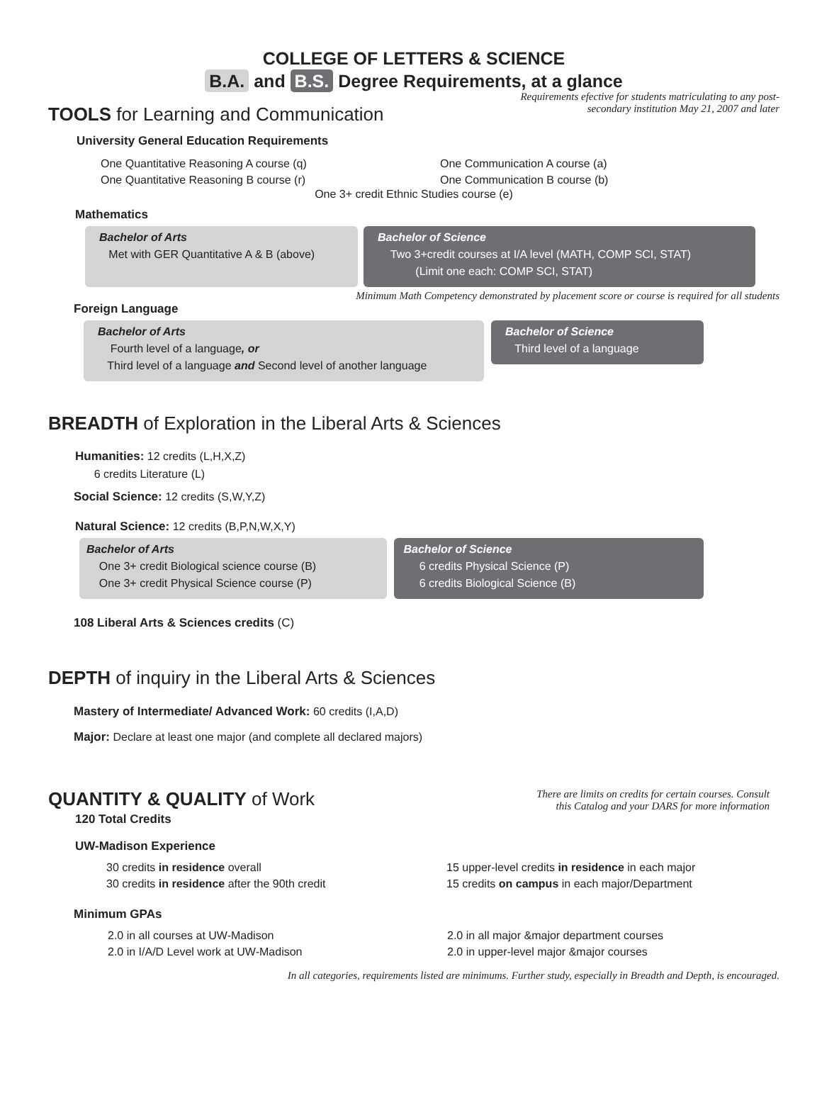COLLEGE OF LETTERS & SCIENCE
B.A. and B.S. Degree Requirements, at a glance
Requirements efective for students matriculating to any post-
secondary institution May 21, 2007 and later
TOOLS for Learning and Communication
University General Education Requirements
One Quantitative Reasoning A course (q)
One Quantitative Reasoning B course (r)
One Communication A course (a)
One Communication B course (b)
One 3+ credit Ethnic Studies course (e)
Mathematics
Bachelor of Arts
Met with GER Quantitative A & B (above)
Bachelor of Science
Two 3+credit courses at I/A level (MATH, COMP SCI, STAT)
(Limit one each: COMP SCI, STAT)
Minimum Math Competency demonstrated by placement score or course is required for all students
Foreign Language
Bachelor of Arts
Fourth level of a language, or
Third level of a language and Second level of another language
Bachelor of Science
Third level of a language
BREADTH of Exploration in the Liberal Arts & Sciences
Humanities: 12 credits (L,H,X,Z)
6 credits Literature (L)
Social Science: 12 credits (S,W,Y,Z)
Natural Science: 12 credits (B,P,N,W,X,Y)
Bachelor of Arts
One 3+ credit Biological science course (B)
One 3+ credit Physical Science course (P)
Bachelor of Science
6 credits Physical Science (P)
6 credits Biological Science (B)
108 Liberal Arts & Sciences credits (C)
DEPTH of inquiry in the Liberal Arts & Sciences
Mastery of Intermediate/ Advanced Work: 60 credits (I,A,D)
Major: Declare at least one major (and complete all declared majors)
QUANTITY & QUALITY of Work
There are limits on credits for certain courses. Consult
this Catalog and your DARS for more information
120 Total Credits
UW-Madison Experience
30 credits in residence overall
30 credits in residence after the 90th credit
15 upper-level credits in residence in each major
15 credits on campus in each major/Department
Minimum GPAs
2.0 in all courses at UW-Madison
2.0 in I/A/D Level work at UW-Madison
2.0 in all major &major department courses
2.0 in upper-level major &major courses
In all categories, requirements listed are minimums. Further study, especially in Breadth and Depth, is encouraged.